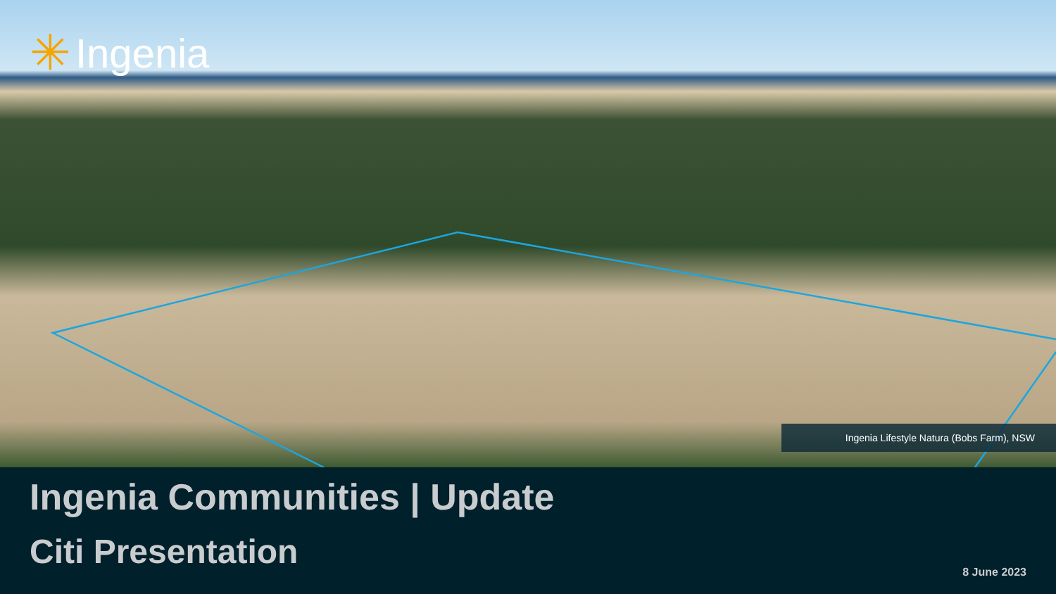✳ Ingenia
Ingenia Lifestyle Natura (Bobs Farm), NSW
Ingenia Communities | Update
Citi Presentation
8 June 2023